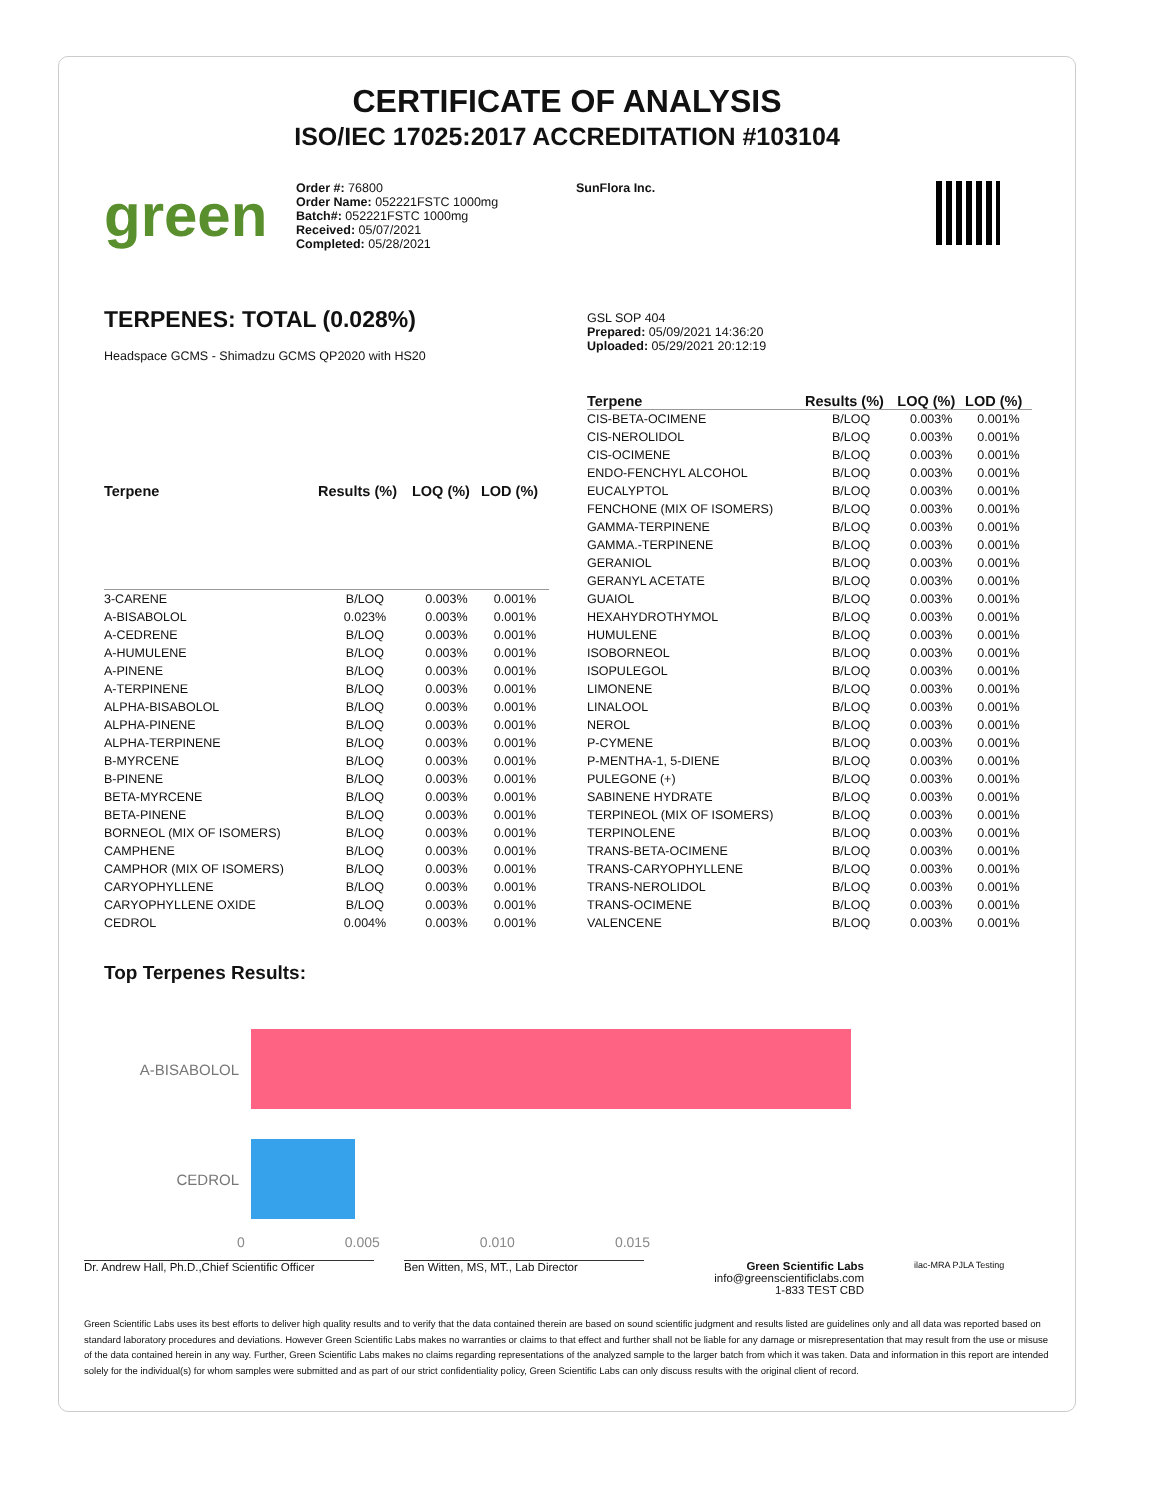CERTIFICATE OF ANALYSIS
ISO/IEC 17025:2017 ACCREDITATION #103104
green
Order #: 76800
Order Name: 052221FSTC 1000mg
Batch#: 052221FSTC 1000mg
Received: 05/07/2021
Completed: 05/28/2021
SunFlora Inc.
TERPENES: TOTAL (0.028%)
Headspace GCMS - Shimadzu GCMS QP2020 with HS20
GSL SOP 404
Prepared: 05/09/2021 14:36:20
Uploaded: 05/29/2021 20:12:19
| Terpene | Results (%) | LOQ (%) | LOD (%) |
| --- | --- | --- | --- |
| 3-CARENE | B/LOQ | 0.003% | 0.001% |
| A-BISABOLOL | 0.023% | 0.003% | 0.001% |
| A-CEDRENE | B/LOQ | 0.003% | 0.001% |
| A-HUMULENE | B/LOQ | 0.003% | 0.001% |
| A-PINENE | B/LOQ | 0.003% | 0.001% |
| A-TERPINENE | B/LOQ | 0.003% | 0.001% |
| ALPHA-BISABOLOL | B/LOQ | 0.003% | 0.001% |
| ALPHA-PINENE | B/LOQ | 0.003% | 0.001% |
| ALPHA-TERPINENE | B/LOQ | 0.003% | 0.001% |
| B-MYRCENE | B/LOQ | 0.003% | 0.001% |
| B-PINENE | B/LOQ | 0.003% | 0.001% |
| BETA-MYRCENE | B/LOQ | 0.003% | 0.001% |
| BETA-PINENE | B/LOQ | 0.003% | 0.001% |
| BORNEOL (MIX OF ISOMERS) | B/LOQ | 0.003% | 0.001% |
| CAMPHENE | B/LOQ | 0.003% | 0.001% |
| CAMPHOR (MIX OF ISOMERS) | B/LOQ | 0.003% | 0.001% |
| CARYOPHYLLENE | B/LOQ | 0.003% | 0.001% |
| CARYOPHYLLENE OXIDE | B/LOQ | 0.003% | 0.001% |
| CEDROL | 0.004% | 0.003% | 0.001% |
| Terpene | Results (%) | LOQ (%) | LOD (%) |
| --- | --- | --- | --- |
| CIS-BETA-OCIMENE | B/LOQ | 0.003% | 0.001% |
| CIS-NEROLIDOL | B/LOQ | 0.003% | 0.001% |
| CIS-OCIMENE | B/LOQ | 0.003% | 0.001% |
| ENDO-FENCHYL ALCOHOL | B/LOQ | 0.003% | 0.001% |
| EUCALYPTOL | B/LOQ | 0.003% | 0.001% |
| FENCHONE (MIX OF ISOMERS) | B/LOQ | 0.003% | 0.001% |
| GAMMA-TERPINENE | B/LOQ | 0.003% | 0.001% |
| GAMMA.-TERPINENE | B/LOQ | 0.003% | 0.001% |
| GERANIOL | B/LOQ | 0.003% | 0.001% |
| GERANYL ACETATE | B/LOQ | 0.003% | 0.001% |
| GUAIOL | B/LOQ | 0.003% | 0.001% |
| HEXAHYDROTHYMOL | B/LOQ | 0.003% | 0.001% |
| HUMULENE | B/LOQ | 0.003% | 0.001% |
| ISOBORNEOL | B/LOQ | 0.003% | 0.001% |
| ISOPULEGOL | B/LOQ | 0.003% | 0.001% |
| LIMONENE | B/LOQ | 0.003% | 0.001% |
| LINALOOL | B/LOQ | 0.003% | 0.001% |
| NEROL | B/LOQ | 0.003% | 0.001% |
| P-CYMENE | B/LOQ | 0.003% | 0.001% |
| P-MENTHA-1, 5-DIENE | B/LOQ | 0.003% | 0.001% |
| PULEGONE (+) | B/LOQ | 0.003% | 0.001% |
| SABINENE HYDRATE | B/LOQ | 0.003% | 0.001% |
| TERPINEOL (MIX OF ISOMERS) | B/LOQ | 0.003% | 0.001% |
| TERPINOLENE | B/LOQ | 0.003% | 0.001% |
| TRANS-BETA-OCIMENE | B/LOQ | 0.003% | 0.001% |
| TRANS-CARYOPHYLLENE | B/LOQ | 0.003% | 0.001% |
| TRANS-NEROLIDOL | B/LOQ | 0.003% | 0.001% |
| TRANS-OCIMENE | B/LOQ | 0.003% | 0.001% |
| VALENCENE | B/LOQ | 0.003% | 0.001% |
Top Terpenes Results:
A-BISABOLOL
CEDROL
0 0.005 0.010 0.015
Dr. Andrew Hall, Ph.D.,Chief Scientific Officer
Ben Witten, MS, MT., Lab Director Green Scientific Labs
info@greenscientificlabs.com
1-833 TEST CBD
ilac-MRA PJLA Testing
Green Scientific Labs uses its best efforts to deliver high quality results and to verify that the data contained therein are based on sound scientific judgment and results listed are guidelines only and all data was reported based on standard laboratory procedures and deviations. However Green Scientific Labs makes no warranties or claims to that effect and further shall not be liable for any damage or misrepresentation that may result from the use or misuse of the data contained herein in any way. Further, Green Scientific Labs makes no claims regarding representations of the analyzed sample to the larger batch from which it was taken. Data and information in this report are intended solely for the individual(s) for whom samples were submitted and as part of our strict confidentiality policy, Green Scientific Labs can only discuss results with the original client of record.